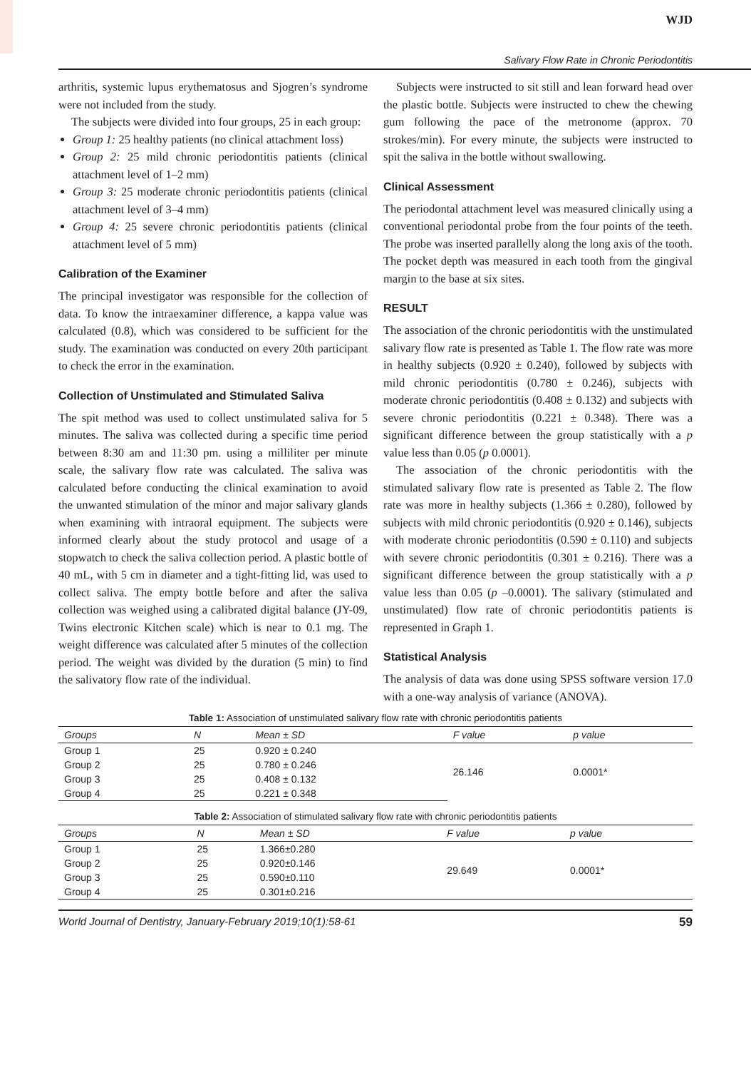WJD
Salivary Flow Rate in Chronic Periodontitis
arthritis, systemic lupus erythematosus and Sjogren’s syndrome were not included from the study.
The subjects were divided into four groups, 25 in each group:
Group 1: 25 healthy patients (no clinical attachment loss)
Group 2: 25 mild chronic periodontitis patients (clinical attachment level of 1–2 mm)
Group 3: 25 moderate chronic periodontitis patients (clinical attachment level of 3–4 mm)
Group 4: 25 severe chronic periodontitis patients (clinical attachment level of 5 mm)
Calibration of the Examiner
The principal investigator was responsible for the collection of data. To know the intraexaminer difference, a kappa value was calculated (0.8), which was considered to be sufficient for the study. The examination was conducted on every 20th participant to check the error in the examination.
Collection of Unstimulated and Stimulated Saliva
The spit method was used to collect unstimulated saliva for 5 minutes. The saliva was collected during a specific time period between 8:30 am and 11:30 pm. using a milliliter per minute scale, the salivary flow rate was calculated. The saliva was calculated before conducting the clinical examination to avoid the unwanted stimulation of the minor and major salivary glands when examining with intraoral equipment. The subjects were informed clearly about the study protocol and usage of a stopwatch to check the saliva collection period. A plastic bottle of 40 mL, with 5 cm in diameter and a tight-fitting lid, was used to collect saliva. The empty bottle before and after the saliva collection was weighed using a calibrated digital balance (JY-09, Twins electronic Kitchen scale) which is near to 0.1 mg. The weight difference was calculated after 5 minutes of the collection period. The weight was divided by the duration (5 min) to find the salivatory flow rate of the individual.
Subjects were instructed to sit still and lean forward head over the plastic bottle. Subjects were instructed to chew the chewing gum following the pace of the metronome (approx. 70 strokes/min). For every minute, the subjects were instructed to spit the saliva in the bottle without swallowing.
Clinical Assessment
The periodontal attachment level was measured clinically using a conventional periodontal probe from the four points of the teeth. The probe was inserted parallelly along the long axis of the tooth. The pocket depth was measured in each tooth from the gingival margin to the base at six sites.
RESULT
The association of the chronic periodontitis with the unstimulated salivary flow rate is presented as Table 1. The flow rate was more in healthy subjects (0.920 ± 0.240), followed by subjects with mild chronic periodontitis (0.780 ± 0.246), subjects with moderate chronic periodontitis (0.408 ± 0.132) and subjects with severe chronic periodontitis (0.221 ± 0.348). There was a significant difference between the group statistically with a p value less than 0.05 (p 0.0001).
The association of the chronic periodontitis with the stimulated salivary flow rate is presented as Table 2. The flow rate was more in healthy subjects (1.366 ± 0.280), followed by subjects with mild chronic periodontitis (0.920 ± 0.146), subjects with moderate chronic periodontitis (0.590 ± 0.110) and subjects with severe chronic periodontitis (0.301 ± 0.216). There was a significant difference between the group statistically with a p value less than 0.05 (p –0.0001). The salivary (stimulated and unstimulated) flow rate of chronic periodontitis patients is represented in Graph 1.
Statistical Analysis
The analysis of data was done using SPSS software version 17.0 with a one-way analysis of variance (ANOVA).
Table 1: Association of unstimulated salivary flow rate with chronic periodontitis patients
| Groups | N | Mean ± SD | F value | p value |
| --- | --- | --- | --- | --- |
| Group 1 | 25 | 0.920 ± 0.240 | 26.146 | 0.0001* |
| Group 2 | 25 | 0.780 ± 0.246 | | |
| Group 3 | 25 | 0.408 ± 0.132 | | |
| Group 4 | 25 | 0.221 ± 0.348 | | |
Table 2: Association of stimulated salivary flow rate with chronic periodontitis patients
| Groups | N | Mean ± SD | F value | p value |
| --- | --- | --- | --- | --- |
| Group 1 | 25 | 1.366±0.280 | 29.649 | 0.0001* |
| Group 2 | 25 | 0.920±0.146 | | |
| Group 3 | 25 | 0.590±0.110 | | |
| Group 4 | 25 | 0.301±0.216 | | |
World Journal of Dentistry, January-February 2019;10(1):58-61 59